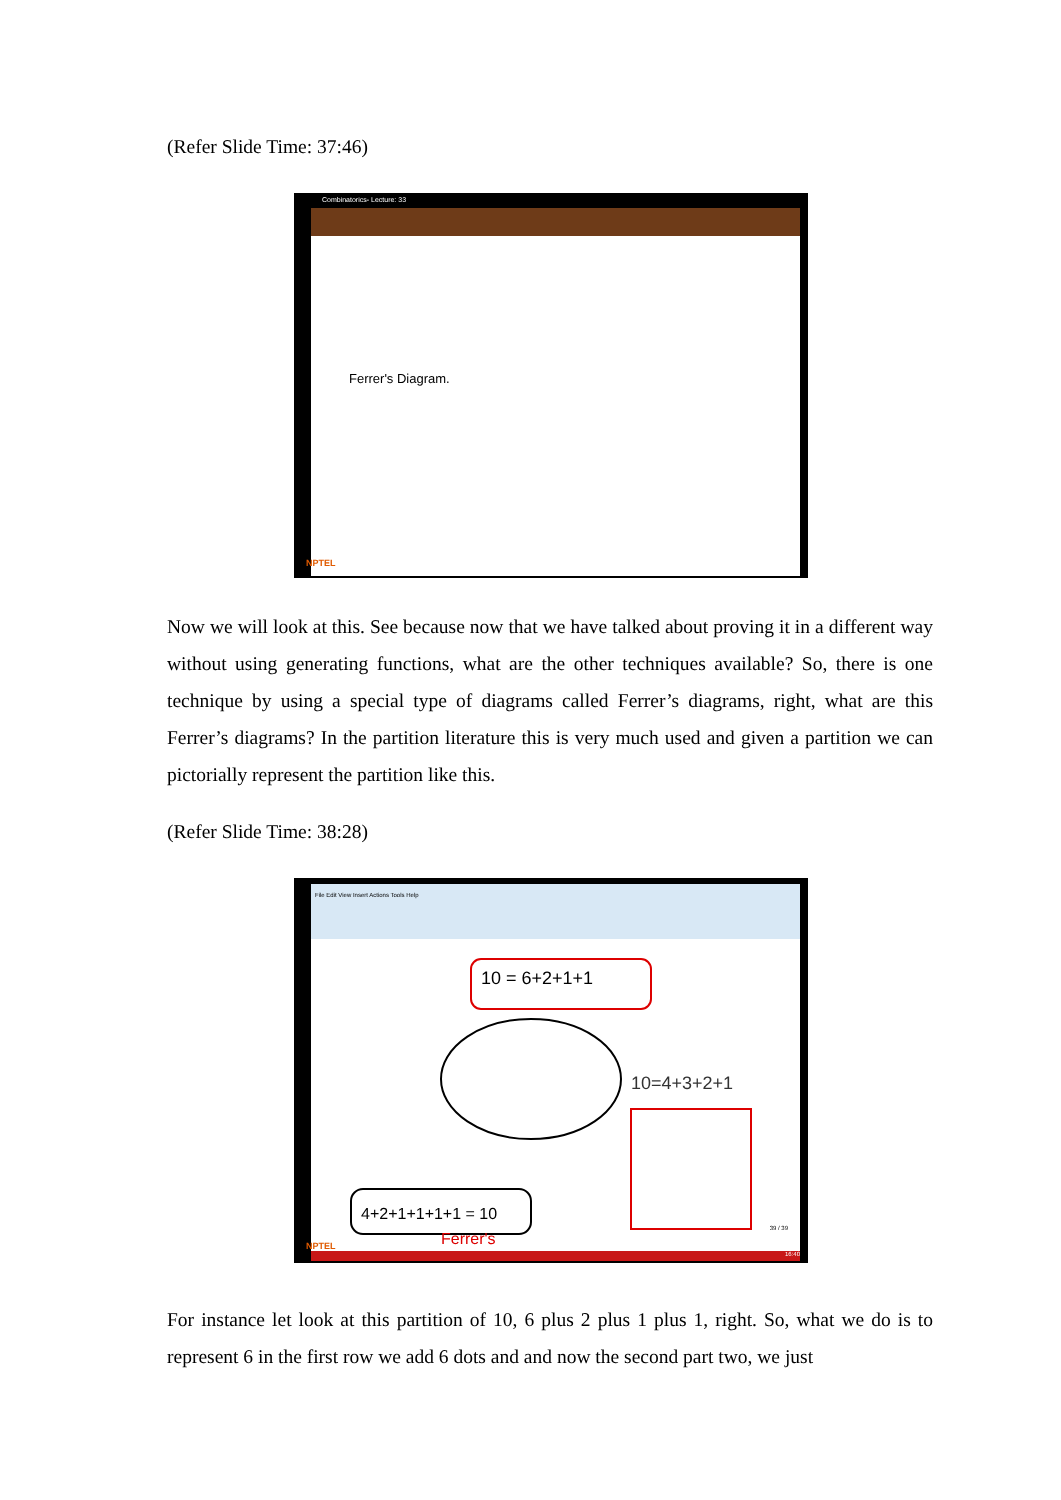(Refer Slide Time: 37:46)
Combinatorics- Lecture: 33
Ferrer's Diagram.
NPTEL
Now we will look at this. See because now that we have talked about proving it in a different way without using generating functions, what are the other techniques available? So, there is one technique by using a special type of diagrams called Ferrer’s diagrams, right, what are this Ferrer’s diagrams? In the partition literature this is very much used and given a partition we can pictorially represent the partition like this.
(Refer Slide Time: 38:28)
File Edit View Insert Actions Tools Help
10 = 6+2+1+1
10=4+3+2+1
4+2+1+1+1+1 = 10
Ferrer's
NPTEL
39 / 39
16:40
For instance let look at this partition of 10, 6 plus 2 plus 1 plus 1, right. So, what we do is to represent 6 in the first row we add 6 dots and and now the second part two, we just